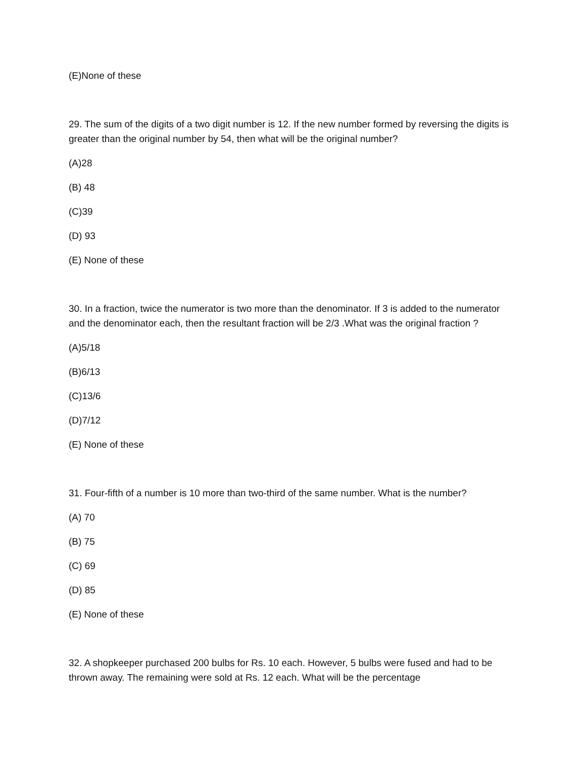(E)None of these
29. The sum of the digits of a two digit number is 12. If the new number formed by reversing the digits is greater than the original number by 54, then what will be the original number?
(A)28
(B) 48
(C)39
(D) 93
(E) None of these
30. In a fraction, twice the numerator is two more than the denominator. If 3 is added to the numerator and the denominator each, then the resultant fraction will be 2/3 .What was the original fraction ?
(A)5/18
(B)6/13
(C)13/6
(D)7/12
(E) None of these
31. Four-fifth of a number is 10 more than two-third of the same number. What is the number?
(A) 70
(B) 75
(C) 69
(D) 85
(E) None of these
32. A shopkeeper purchased 200 bulbs for Rs. 10 each. However, 5 bulbs were fused and had to be thrown away. The remaining were sold at Rs. 12 each. What will be the percentage